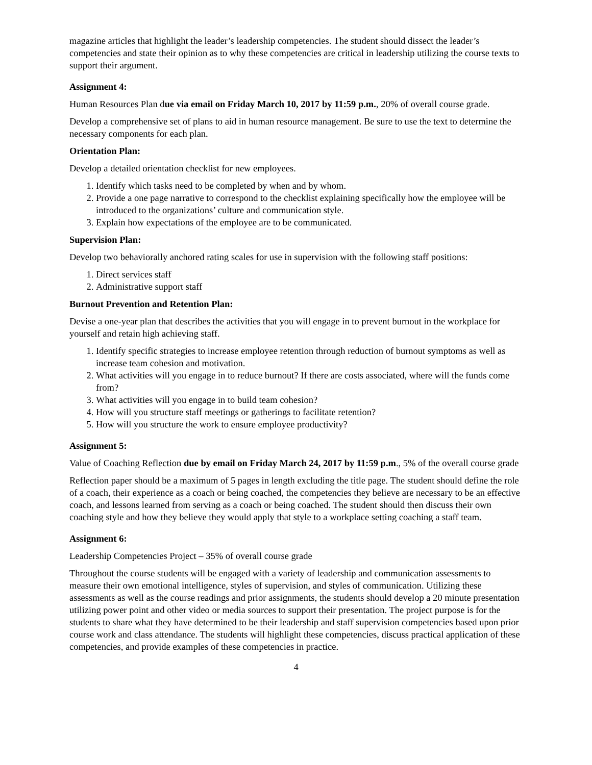magazine articles that highlight the leader’s leadership competencies. The student should dissect the leader’s competencies and state their opinion as to why these competencies are critical in leadership utilizing the course texts to support their argument.
Assignment 4:
Human Resources Plan due via email on Friday March 10, 2017 by 11:59 p.m., 20% of overall course grade.
Develop a comprehensive set of plans to aid in human resource management. Be sure to use the text to determine the necessary components for each plan.
Orientation Plan:
Develop a detailed orientation checklist for new employees.
1. Identify which tasks need to be completed by when and by whom.
2. Provide a one page narrative to correspond to the checklist explaining specifically how the employee will be introduced to the organizations’ culture and communication style.
3. Explain how expectations of the employee are to be communicated.
Supervision Plan:
Develop two behaviorally anchored rating scales for use in supervision with the following staff positions:
1. Direct services staff
2. Administrative support staff
Burnout Prevention and Retention Plan:
Devise a one-year plan that describes the activities that you will engage in to prevent burnout in the workplace for yourself and retain high achieving staff.
1. Identify specific strategies to increase employee retention through reduction of burnout symptoms as well as increase team cohesion and motivation.
2. What activities will you engage in to reduce burnout? If there are costs associated, where will the funds come from?
3. What activities will you engage in to build team cohesion?
4. How will you structure staff meetings or gatherings to facilitate retention?
5. How will you structure the work to ensure employee productivity?
Assignment 5:
Value of Coaching Reflection due by email on Friday March 24, 2017 by 11:59 p.m., 5% of the overall course grade
Reflection paper should be a maximum of 5 pages in length excluding the title page. The student should define the role of a coach, their experience as a coach or being coached, the competencies they believe are necessary to be an effective coach, and lessons learned from serving as a coach or being coached. The student should then discuss their own coaching style and how they believe they would apply that style to a workplace setting coaching a staff team.
Assignment 6:
Leadership Competencies Project – 35% of overall course grade
Throughout the course students will be engaged with a variety of leadership and communication assessments to measure their own emotional intelligence, styles of supervision, and styles of communication. Utilizing these assessments as well as the course readings and prior assignments, the students should develop a 20 minute presentation utilizing power point and other video or media sources to support their presentation. The project purpose is for the students to share what they have determined to be their leadership and staff supervision competencies based upon prior course work and class attendance. The students will highlight these competencies, discuss practical application of these competencies, and provide examples of these competencies in practice.
4